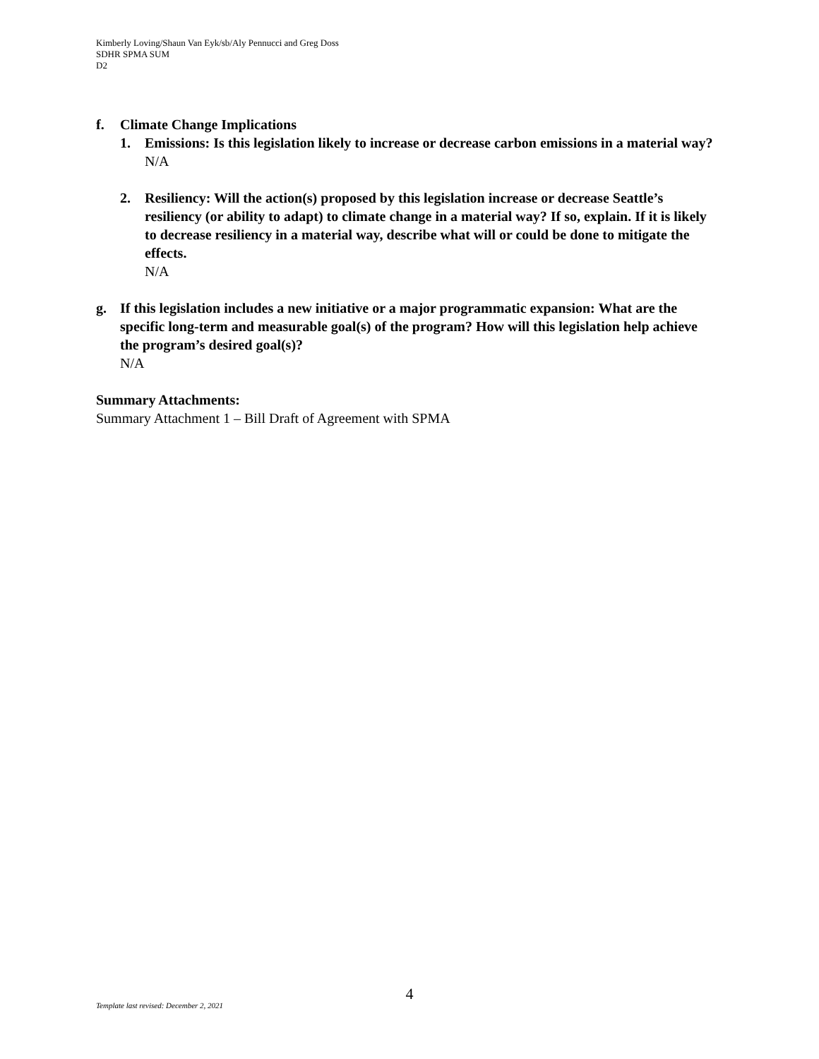Kimberly Loving/Shaun Van Eyk/sb/Aly Pennucci and Greg Doss
SDHR SPMA SUM
D2
f. Climate Change Implications
1. Emissions: Is this legislation likely to increase or decrease carbon emissions in a material way?
N/A
2. Resiliency: Will the action(s) proposed by this legislation increase or decrease Seattle’s resiliency (or ability to adapt) to climate change in a material way? If so, explain. If it is likely to decrease resiliency in a material way, describe what will or could be done to mitigate the effects.
N/A
g. If this legislation includes a new initiative or a major programmatic expansion: What are the specific long-term and measurable goal(s) of the program? How will this legislation help achieve the program’s desired goal(s)?
N/A
Summary Attachments:
Summary Attachment 1 – Bill Draft of Agreement with SPMA
4
Template last revised: December 2, 2021